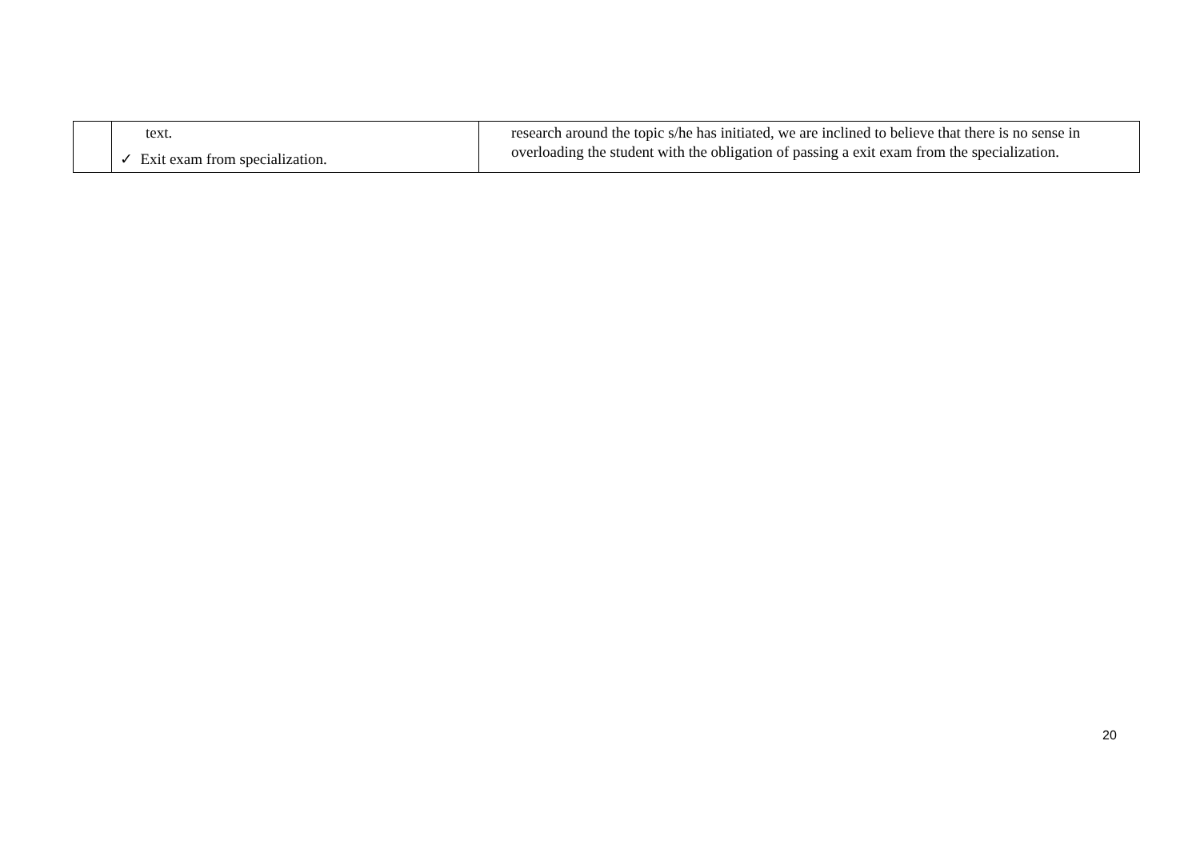| | text. ✓ Exit exam from specialization. | research around the topic s/he has initiated, we are inclined to believe that there is no sense in overloading the student with the obligation of passing a exit exam from the specialization. |
20